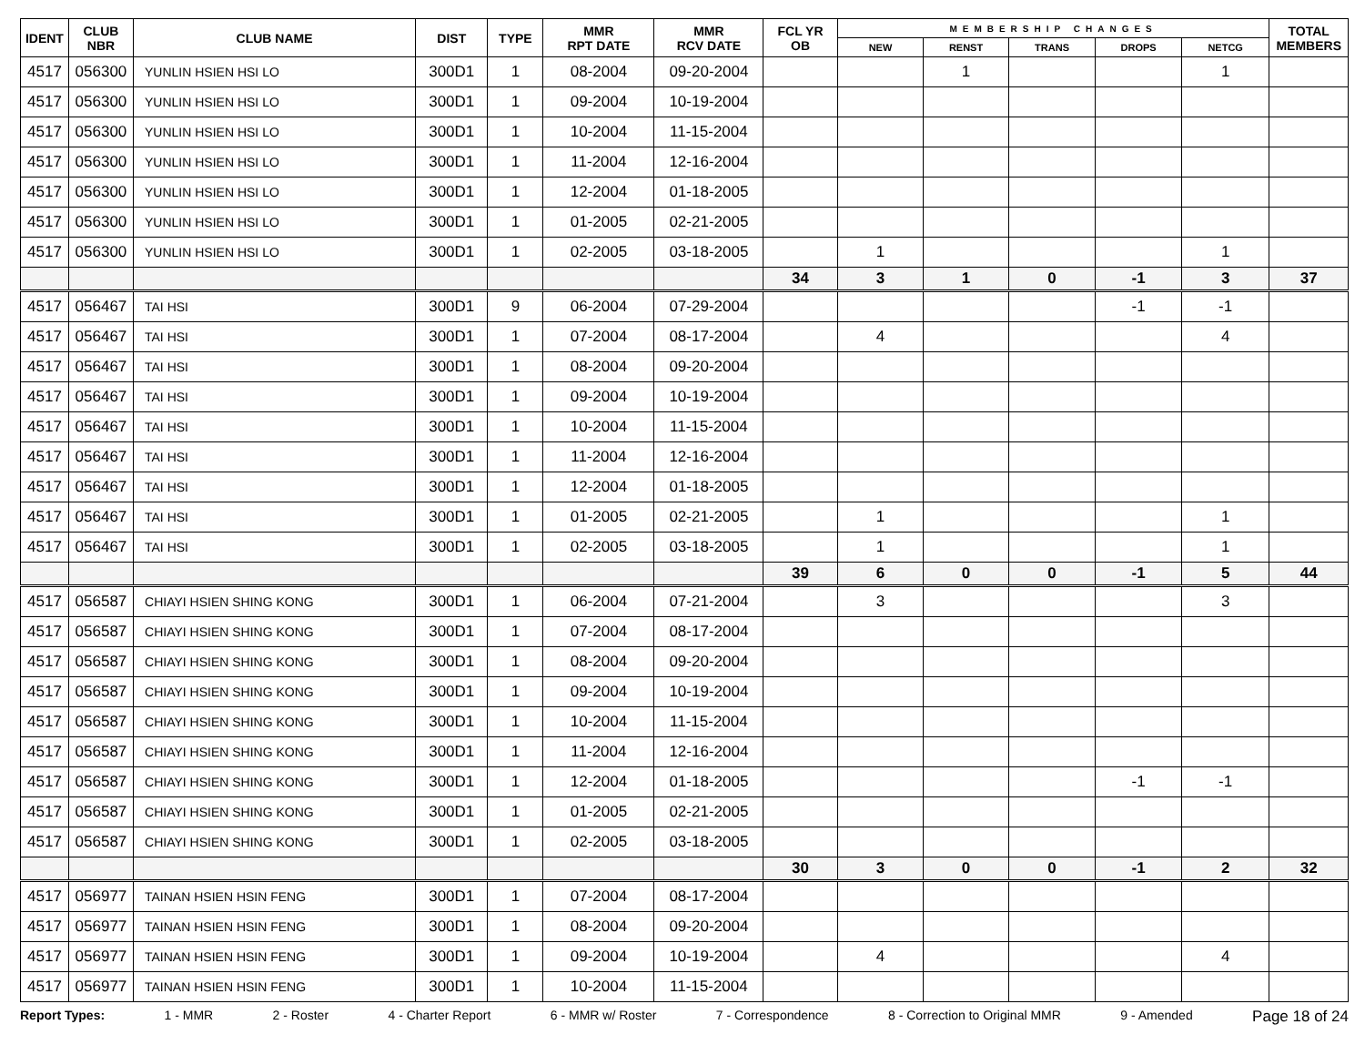| IDENT | CLUB NBR | CLUB NAME | DIST | TYPE | MMR RPT DATE | MMR RCV DATE | FCL YR OB | MEMBERSHIP CHANGES | | | | | TOTAL MEMBERS |
| --- | --- | --- | --- | --- | --- | --- | --- | --- | --- | --- | --- | --- | --- |
| | | | | | | | | NEW | RENST | TRANS | DROPS | NETCG | |
| 4517 | 056300 | YUNLIN HSIEN HSI LO | 300D1 | 1 | 08-2004 | 09-20-2004 | | | 1 | | | 1 | |
| 4517 | 056300 | YUNLIN HSIEN HSI LO | 300D1 | 1 | 09-2004 | 10-19-2004 | | | | | | | |
| 4517 | 056300 | YUNLIN HSIEN HSI LO | 300D1 | 1 | 10-2004 | 11-15-2004 | | | | | | | |
| 4517 | 056300 | YUNLIN HSIEN HSI LO | 300D1 | 1 | 11-2004 | 12-16-2004 | | | | | | | |
| 4517 | 056300 | YUNLIN HSIEN HSI LO | 300D1 | 1 | 12-2004 | 01-18-2005 | | | | | | | |
| 4517 | 056300 | YUNLIN HSIEN HSI LO | 300D1 | 1 | 01-2005 | 02-21-2005 | | | | | | | |
| 4517 | 056300 | YUNLIN HSIEN HSI LO | 300D1 | 1 | 02-2005 | 03-18-2005 | | 1 | | | | 1 | |
| | | | | | | | 34 | 3 | 1 | 0 | -1 | 3 | 37 |
| 4517 | 056467 | TAI HSI | 300D1 | 9 | 06-2004 | 07-29-2004 | | | | | -1 | -1 | |
| 4517 | 056467 | TAI HSI | 300D1 | 1 | 07-2004 | 08-17-2004 | | 4 | | | | 4 | |
| 4517 | 056467 | TAI HSI | 300D1 | 1 | 08-2004 | 09-20-2004 | | | | | | | |
| 4517 | 056467 | TAI HSI | 300D1 | 1 | 09-2004 | 10-19-2004 | | | | | | | |
| 4517 | 056467 | TAI HSI | 300D1 | 1 | 10-2004 | 11-15-2004 | | | | | | | |
| 4517 | 056467 | TAI HSI | 300D1 | 1 | 11-2004 | 12-16-2004 | | | | | | | |
| 4517 | 056467 | TAI HSI | 300D1 | 1 | 12-2004 | 01-18-2005 | | | | | | | |
| 4517 | 056467 | TAI HSI | 300D1 | 1 | 01-2005 | 02-21-2005 | | 1 | | | | 1 | |
| 4517 | 056467 | TAI HSI | 300D1 | 1 | 02-2005 | 03-18-2005 | | 1 | | | | 1 | |
| | | | | | | | 39 | 6 | 0 | 0 | -1 | 5 | 44 |
| 4517 | 056587 | CHIAYI HSIEN SHING KONG | 300D1 | 1 | 06-2004 | 07-21-2004 | | 3 | | | | 3 | |
| 4517 | 056587 | CHIAYI HSIEN SHING KONG | 300D1 | 1 | 07-2004 | 08-17-2004 | | | | | | | |
| 4517 | 056587 | CHIAYI HSIEN SHING KONG | 300D1 | 1 | 08-2004 | 09-20-2004 | | | | | | | |
| 4517 | 056587 | CHIAYI HSIEN SHING KONG | 300D1 | 1 | 09-2004 | 10-19-2004 | | | | | | | |
| 4517 | 056587 | CHIAYI HSIEN SHING KONG | 300D1 | 1 | 10-2004 | 11-15-2004 | | | | | | | |
| 4517 | 056587 | CHIAYI HSIEN SHING KONG | 300D1 | 1 | 11-2004 | 12-16-2004 | | | | | | | |
| 4517 | 056587 | CHIAYI HSIEN SHING KONG | 300D1 | 1 | 12-2004 | 01-18-2005 | | | | | -1 | -1 | |
| 4517 | 056587 | CHIAYI HSIEN SHING KONG | 300D1 | 1 | 01-2005 | 02-21-2005 | | | | | | | |
| 4517 | 056587 | CHIAYI HSIEN SHING KONG | 300D1 | 1 | 02-2005 | 03-18-2005 | | | | | | | |
| | | | | | | | 30 | 3 | 0 | 0 | -1 | 2 | 32 |
| 4517 | 056977 | TAINAN HSIEN HSIN FENG | 300D1 | 1 | 07-2004 | 08-17-2004 | | | | | | | |
| 4517 | 056977 | TAINAN HSIEN HSIN FENG | 300D1 | 1 | 08-2004 | 09-20-2004 | | | | | | | |
| 4517 | 056977 | TAINAN HSIEN HSIN FENG | 300D1 | 1 | 09-2004 | 10-19-2004 | | 4 | | | | 4 | |
| 4517 | 056977 | TAINAN HSIEN HSIN FENG | 300D1 | 1 | 10-2004 | 11-15-2004 | | | | | | | |
Report Types: 1 - MMR 2 - Roster 4 - Charter Report 6 - MMR w/ Roster 7 - Correspondence 8 - Correction to Original MMR 9 - Amended Page 18 of 24